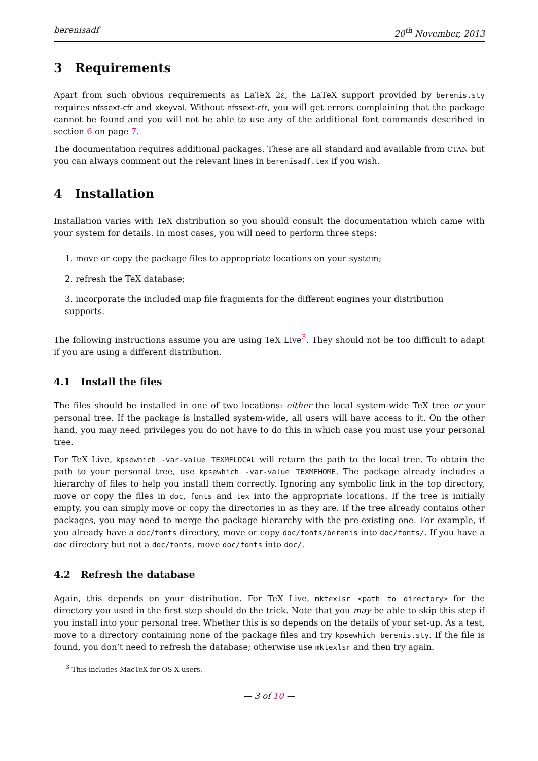berenisadf 20<sup>th</sup> November, 2013
3 Requirements
Apart from such obvious requirements as LaTeX 2ε, the LaTeX support provided by berenis.sty requires nfssext-cfr and xkeyval. Without nfssext-cfr, you will get errors complaining that the package cannot be found and you will not be able to use any of the additional font commands described in section 6 on page 7.
The documentation requires additional packages. These are all standard and available from CTAN but you can always comment out the relevant lines in berenisadf.tex if you wish.
4 Installation
Installation varies with TeX distribution so you should consult the documentation which came with your system for details. In most cases, you will need to perform three steps:
1. move or copy the package files to appropriate locations on your system;
2. refresh the TeX database;
3. incorporate the included map file fragments for the different engines your distribution supports.
The following instructions assume you are using TeX Live<sup>3</sup>. They should not be too difficult to adapt if you are using a different distribution.
4.1 Install the files
The files should be installed in one of two locations: either the local system-wide TeX tree or your personal tree. If the package is installed system-wide, all users will have access to it. On the other hand, you may need privileges you do not have to do this in which case you must use your personal tree.
For TeX Live, kpsewhich -var-value TEXMFLOCAL will return the path to the local tree. To obtain the path to your personal tree, use kpsewhich -var-value TEXMFHOME. The package already includes a hierarchy of files to help you install them correctly. Ignoring any symbolic link in the top directory, move or copy the files in doc, fonts and tex into the appropriate locations. If the tree is initially empty, you can simply move or copy the directories in as they are. If the tree already contains other packages, you may need to merge the package hierarchy with the pre-existing one. For example, if you already have a doc/fonts directory, move or copy doc/fonts/berenis into doc/fonts/. If you have a doc directory but not a doc/fonts, move doc/fonts into doc/.
4.2 Refresh the database
Again, this depends on your distribution. For TeX Live, mktexlsr <path to directory> for the directory you used in the first step should do the trick. Note that you may be able to skip this step if you install into your personal tree. Whether this is so depends on the details of your set-up. As a test, move to a directory containing none of the package files and try kpsewhich berenis.sty. If the file is found, you don’t need to refresh the database; otherwise use mktexlsr and then try again.
<sup>3</sup> This includes MacTeX for OS X users.
— 3 of 10 —